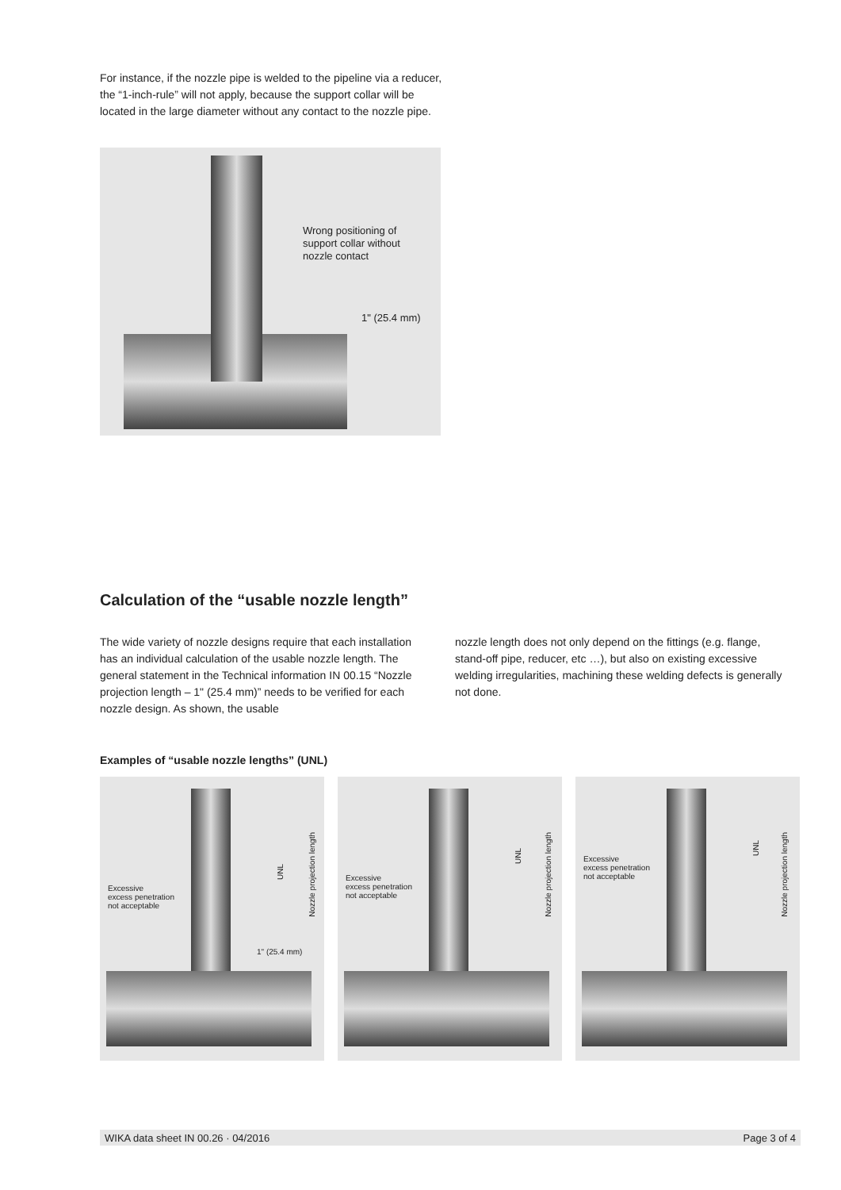For instance, if the nozzle pipe is welded to the pipeline via a reducer, the “1-inch-rule” will not apply, because the support collar will be located in the large diameter without any contact to the nozzle pipe.
Wrong positioning of
support collar without
nozzle contact
1" (25.4 mm)
Calculation of the “usable nozzle length”
The wide variety of nozzle designs require that each installation has an individual calculation of the usable nozzle length. The general statement in the Technical information IN 00.15 “Nozzle projection length – 1" (25.4 mm)” needs to be verified for each nozzle design. As shown, the usable
nozzle length does not only depend on the fittings (e.g. flange, stand-off pipe, reducer, etc …), but also on existing excessive welding irregularities, machining these welding defects is generally not done.
Examples of “usable nozzle lengths” (UNL)
Excessive
excess penetration
not acceptable
UNL
Nozzle projection length
1" (25.4 mm)
Excessive
excess penetration
not acceptable
UNL
Nozzle projection length
Excessive
excess penetration
not acceptable
UNL
Nozzle projection length
WIKA data sheet IN 00.26 · 04/2016 Page 3 of 4